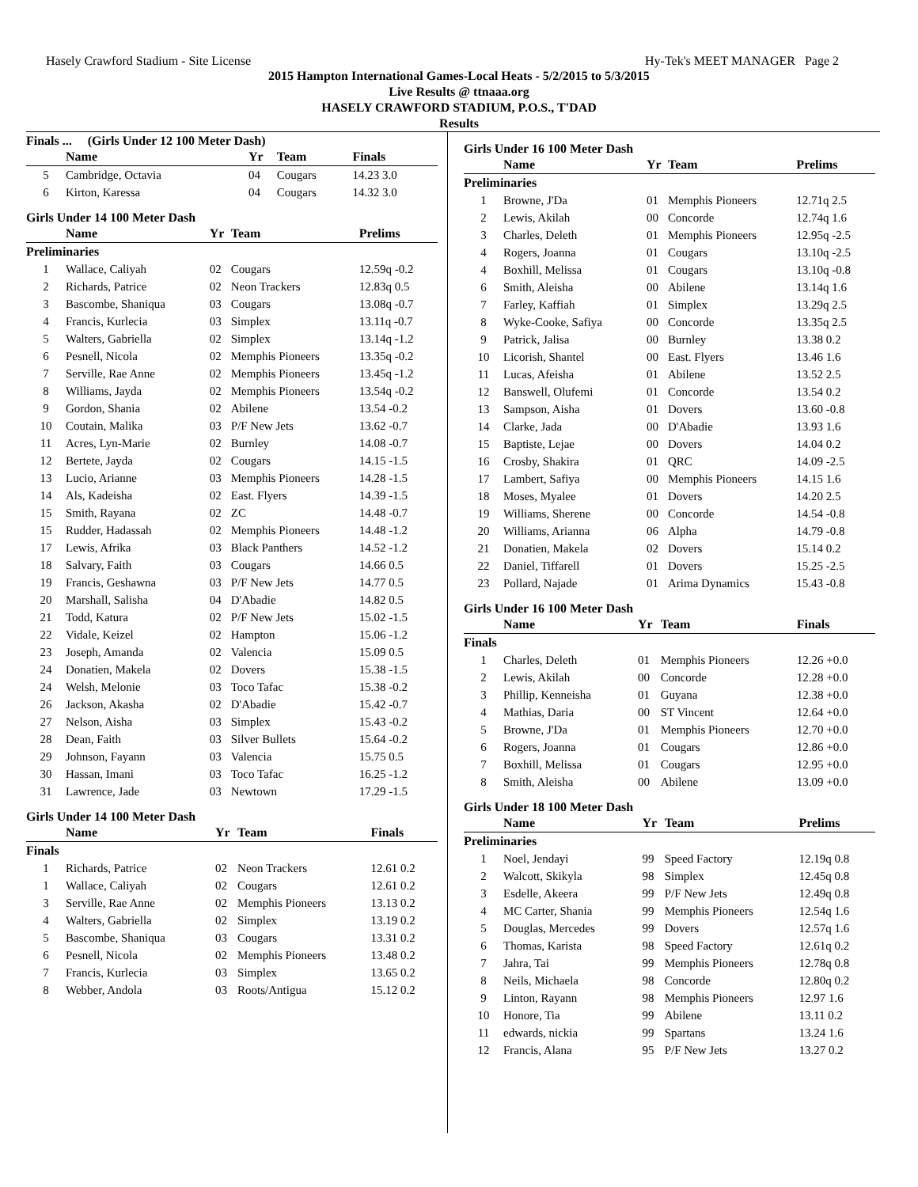Hasely Crawford Stadium - Site License Hy-Tek's MEET MANAGER Page 2
2015 Hampton International Games-Local Heats - 5/2/2015 to 5/3/2015
Live Results @ ttnaaa.org
HASELY CRAWFORD STADIUM, P.O.S., T'DAD
Results
Finals ... (Girls Under 12 100 Meter Dash)
| | Name | Yr | Team | Finals |
| --- | --- | --- | --- | --- |
| 5 | Cambridge, Octavia | 04 | Cougars | 14.23 3.0 |
| 6 | Kirton, Karessa | 04 | Cougars | 14.32 3.0 |
Girls Under 14 100 Meter Dash
| | Name | Yr | Team | Prelims |
| --- | --- | --- | --- | --- |
| Preliminaries | | | | |
| 1 | Wallace, Caliyah | 02 | Cougars | 12.59q -0.2 |
| 2 | Richards, Patrice | 02 | Neon Trackers | 12.83q 0.5 |
| 3 | Bascombe, Shaniqua | 03 | Cougars | 13.08q -0.7 |
| 4 | Francis, Kurlecia | 03 | Simplex | 13.11q -0.7 |
| 5 | Walters, Gabriella | 02 | Simplex | 13.14q -1.2 |
| 6 | Pesnell, Nicola | 02 | Memphis Pioneers | 13.35q -0.2 |
| 7 | Serville, Rae Anne | 02 | Memphis Pioneers | 13.45q -1.2 |
| 8 | Williams, Jayda | 02 | Memphis Pioneers | 13.54q -0.2 |
| 9 | Gordon, Shania | 02 | Abilene | 13.54 -0.2 |
| 10 | Coutain, Malika | 03 | P/F New Jets | 13.62 -0.7 |
| 11 | Acres, Lyn-Marie | 02 | Burnley | 14.08 -0.7 |
| 12 | Bertete, Jayda | 02 | Cougars | 14.15 -1.5 |
| 13 | Lucio, Arianne | 03 | Memphis Pioneers | 14.28 -1.5 |
| 14 | Als, Kadeisha | 02 | East. Flyers | 14.39 -1.5 |
| 15 | Smith, Rayana | 02 | ZC | 14.48 -0.7 |
| 15 | Rudder, Hadassah | 02 | Memphis Pioneers | 14.48 -1.2 |
| 17 | Lewis, Afrika | 03 | Black Panthers | 14.52 -1.2 |
| 18 | Salvary, Faith | 03 | Cougars | 14.66 0.5 |
| 19 | Francis, Geshawna | 03 | P/F New Jets | 14.77 0.5 |
| 20 | Marshall, Salisha | 04 | D'Abadie | 14.82 0.5 |
| 21 | Todd, Katura | 02 | P/F New Jets | 15.02 -1.5 |
| 22 | Vidale, Keizel | 02 | Hampton | 15.06 -1.2 |
| 23 | Joseph, Amanda | 02 | Valencia | 15.09 0.5 |
| 24 | Donatien, Makela | 02 | Dovers | 15.38 -1.5 |
| 24 | Welsh, Melonie | 03 | Toco Tafac | 15.38 -0.2 |
| 26 | Jackson, Akasha | 02 | D'Abadie | 15.42 -0.7 |
| 27 | Nelson, Aisha | 03 | Simplex | 15.43 -0.2 |
| 28 | Dean, Faith | 03 | Silver Bullets | 15.64 -0.2 |
| 29 | Johnson, Fayann | 03 | Valencia | 15.75 0.5 |
| 30 | Hassan, Imani | 03 | Toco Tafac | 16.25 -1.2 |
| 31 | Lawrence, Jade | 03 | Newtown | 17.29 -1.5 |
Girls Under 14 100 Meter Dash
| | Name | Yr | Team | Finals |
| --- | --- | --- | --- | --- |
| Finals | | | | |
| 1 | Richards, Patrice | 02 | Neon Trackers | 12.61 0.2 |
| 1 | Wallace, Caliyah | 02 | Cougars | 12.61 0.2 |
| 3 | Serville, Rae Anne | 02 | Memphis Pioneers | 13.13 0.2 |
| 4 | Walters, Gabriella | 02 | Simplex | 13.19 0.2 |
| 5 | Bascombe, Shaniqua | 03 | Cougars | 13.31 0.2 |
| 6 | Pesnell, Nicola | 02 | Memphis Pioneers | 13.48 0.2 |
| 7 | Francis, Kurlecia | 03 | Simplex | 13.65 0.2 |
| 8 | Webber, Andola | 03 | Roots/Antigua | 15.12 0.2 |
Girls Under 16 100 Meter Dash
| | Name | Yr | Team | Prelims |
| --- | --- | --- | --- | --- |
| Preliminaries | | | | |
| 1 | Browne, J'Da | 01 | Memphis Pioneers | 12.71q 2.5 |
| 2 | Lewis, Akilah | 00 | Concorde | 12.74q 1.6 |
| 3 | Charles, Deleth | 01 | Memphis Pioneers | 12.95q -2.5 |
| 4 | Rogers, Joanna | 01 | Cougars | 13.10q -2.5 |
| 4 | Boxhill, Melissa | 01 | Cougars | 13.10q -0.8 |
| 6 | Smith, Aleisha | 00 | Abilene | 13.14q 1.6 |
| 7 | Farley, Kaffiah | 01 | Simplex | 13.29q 2.5 |
| 8 | Wyke-Cooke, Safiya | 00 | Concorde | 13.35q 2.5 |
| 9 | Patrick, Jalisa | 00 | Burnley | 13.38 0.2 |
| 10 | Licorish, Shantel | 00 | East. Flyers | 13.46 1.6 |
| 11 | Lucas, Afeisha | 01 | Abilene | 13.52 2.5 |
| 12 | Banswell, Olufemi | 01 | Concorde | 13.54 0.2 |
| 13 | Sampson, Aisha | 01 | Dovers | 13.60 -0.8 |
| 14 | Clarke, Jada | 00 | D'Abadie | 13.93 1.6 |
| 15 | Baptiste, Lejae | 00 | Dovers | 14.04 0.2 |
| 16 | Crosby, Shakira | 01 | QRC | 14.09 -2.5 |
| 17 | Lambert, Safiya | 00 | Memphis Pioneers | 14.15 1.6 |
| 18 | Moses, Myalee | 01 | Dovers | 14.20 2.5 |
| 19 | Williams, Sherene | 00 | Concorde | 14.54 -0.8 |
| 20 | Williams, Arianna | 06 | Alpha | 14.79 -0.8 |
| 21 | Donatien, Makela | 02 | Dovers | 15.14 0.2 |
| 22 | Daniel, Tiffarell | 01 | Dovers | 15.25 -2.5 |
| 23 | Pollard, Najade | 01 | Arima Dynamics | 15.43 -0.8 |
Girls Under 16 100 Meter Dash
| | Name | Yr | Team | Finals |
| --- | --- | --- | --- | --- |
| Finals | | | | |
| 1 | Charles, Deleth | 01 | Memphis Pioneers | 12.26 +0.0 |
| 2 | Lewis, Akilah | 00 | Concorde | 12.28 +0.0 |
| 3 | Phillip, Kenneisha | 01 | Guyana | 12.38 +0.0 |
| 4 | Mathias, Daria | 00 | ST Vincent | 12.64 +0.0 |
| 5 | Browne, J'Da | 01 | Memphis Pioneers | 12.70 +0.0 |
| 6 | Rogers, Joanna | 01 | Cougars | 12.86 +0.0 |
| 7 | Boxhill, Melissa | 01 | Cougars | 12.95 +0.0 |
| 8 | Smith, Aleisha | 00 | Abilene | 13.09 +0.0 |
Girls Under 18 100 Meter Dash
| | Name | Yr | Team | Prelims |
| --- | --- | --- | --- | --- |
| Preliminaries | | | | |
| 1 | Noel, Jendayi | 99 | Speed Factory | 12.19q 0.8 |
| 2 | Walcott, Skikyla | 98 | Simplex | 12.45q 0.8 |
| 3 | Esdelle, Akeera | 99 | P/F New Jets | 12.49q 0.8 |
| 4 | MC Carter, Shania | 99 | Memphis Pioneers | 12.54q 1.6 |
| 5 | Douglas, Mercedes | 99 | Dovers | 12.57q 1.6 |
| 6 | Thomas, Karista | 98 | Speed Factory | 12.61q 0.2 |
| 7 | Jahra, Tai | 99 | Memphis Pioneers | 12.78q 0.8 |
| 8 | Neils, Michaela | 98 | Concorde | 12.80q 0.2 |
| 9 | Linton, Rayann | 98 | Memphis Pioneers | 12.97 1.6 |
| 10 | Honore, Tia | 99 | Abilene | 13.11 0.2 |
| 11 | edwards, nickia | 99 | Spartans | 13.24 1.6 |
| 12 | Francis, Alana | 95 | P/F New Jets | 13.27 0.2 |